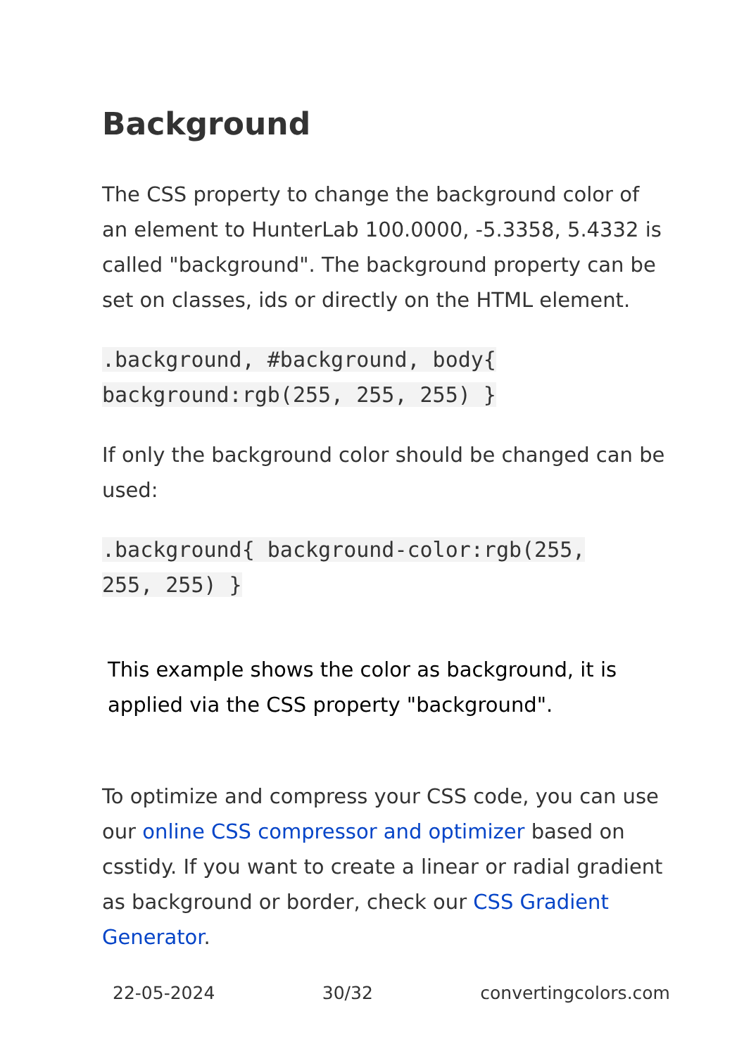Background
The CSS property to change the background color of an element to HunterLab 100.0000, -5.3358, 5.4332 is called "background". The background property can be set on classes, ids or directly on the HTML element.
.background, #background, body{
background:rgb(255, 255, 255) }
If only the background color should be changed can be used:
.background{ background-color:rgb(255,
255, 255) }
This example shows the color as background, it is applied via the CSS property "background".
To optimize and compress your CSS code, you can use our online CSS compressor and optimizer based on csstidy. If you want to create a linear or radial gradient as background or border, check our CSS Gradient Generator.
22-05-2024 30/32 convertingcolors.com